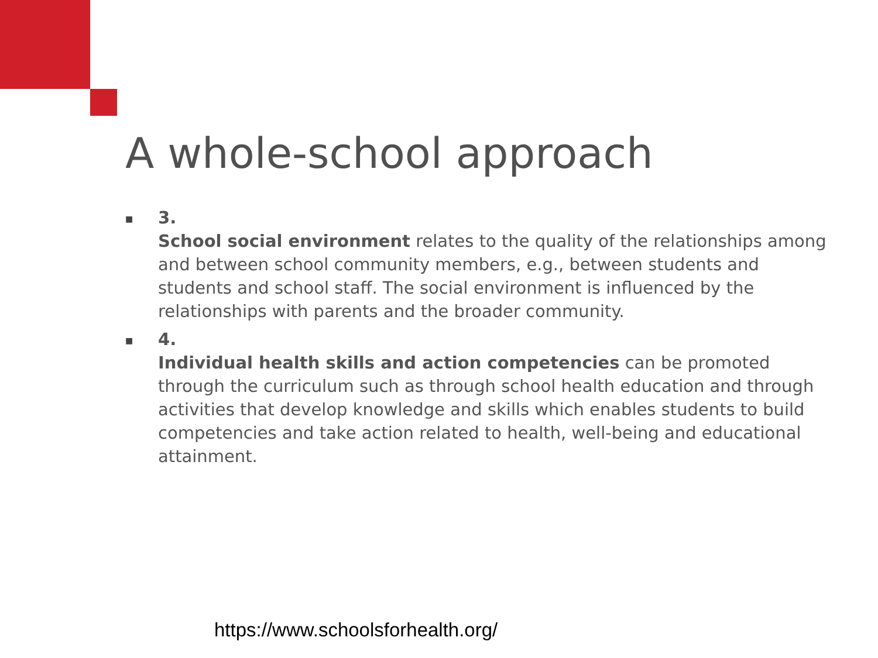A whole-school approach
■
3.
School social environment relates to the quality of the relationships among and between school community members, e.g., between students and students and school staff. The social environment is influenced by the relationships with parents and the broader community.
■
4.
Individual health skills and action competencies can be promoted through the curriculum such as through school health education and through activities that develop knowledge and skills which enables students to build competencies and take action related to health, well-being and educational attainment.
https://www.schoolsforhealth.org/